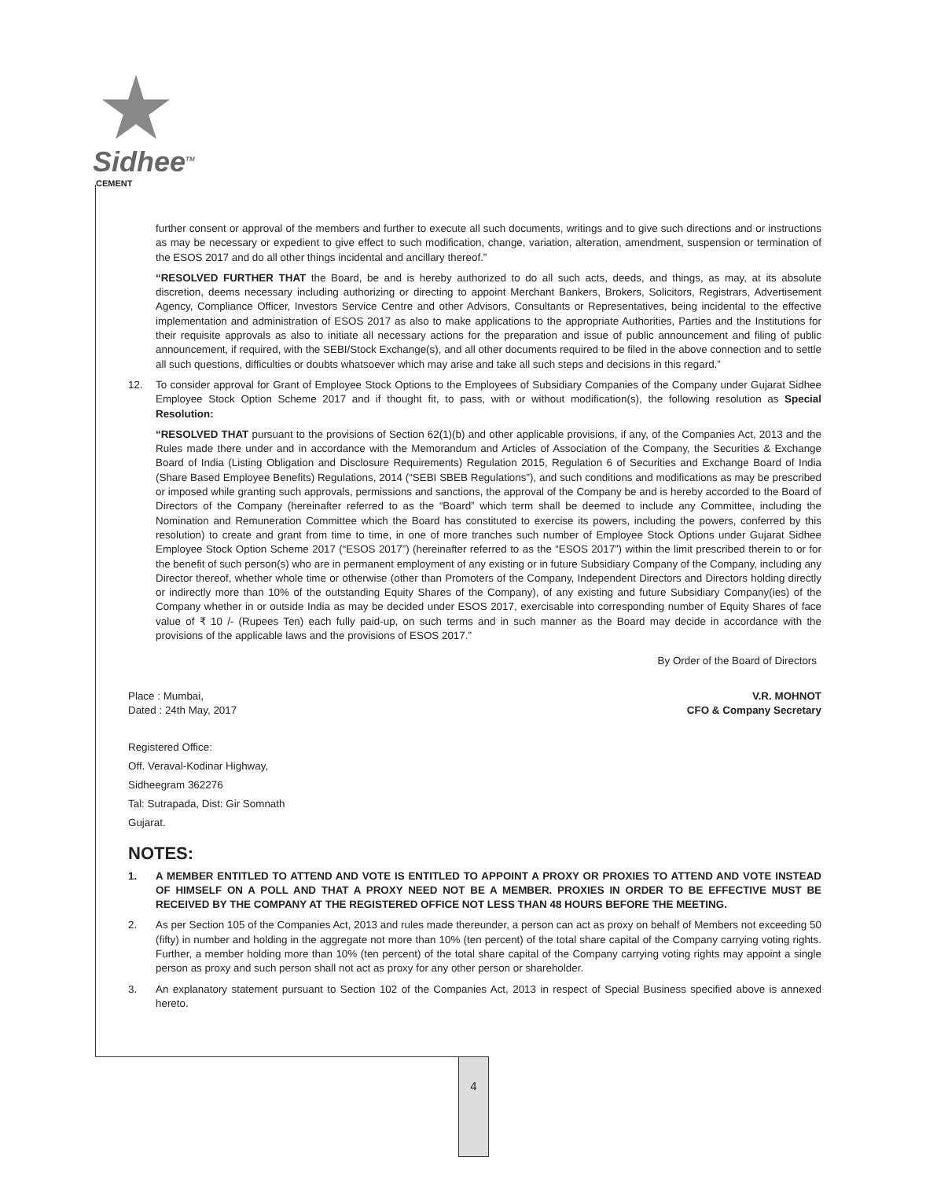Sidhee<sup>TM</sup>
CEMENT
further consent or approval of the members and further to execute all such documents, writings and to give such directions and or instructions as may be necessary or expedient to give effect to such modification, change, variation, alteration, amendment, suspension or termination of the ESOS 2017 and do all other things incidental and ancillary thereof.”
“RESOLVED FURTHER THAT the Board, be and is hereby authorized to do all such acts, deeds, and things, as may, at its absolute discretion, deems necessary including authorizing or directing to appoint Merchant Bankers, Brokers, Solicitors, Registrars, Advertisement Agency, Compliance Officer, Investors Service Centre and other Advisors, Consultants or Representatives, being incidental to the effective implementation and administration of ESOS 2017 as also to make applications to the appropriate Authorities, Parties and the Institutions for their requisite approvals as also to initiate all necessary actions for the preparation and issue of public announcement and filing of public announcement, if required, with the SEBI/Stock Exchange(s), and all other documents required to be filed in the above connection and to settle all such questions, difficulties or doubts whatsoever which may arise and take all such steps and decisions in this regard.”
12. To consider approval for Grant of Employee Stock Options to the Employees of Subsidiary Companies of the Company under Gujarat Sidhee Employee Stock Option Scheme 2017 and if thought fit, to pass, with or without modification(s), the following resolution as Special Resolution:
“RESOLVED THAT pursuant to the provisions of Section 62(1)(b) and other applicable provisions, if any, of the Companies Act, 2013 and the Rules made there under and in accordance with the Memorandum and Articles of Association of the Company, the Securities & Exchange Board of India (Listing Obligation and Disclosure Requirements) Regulation 2015, Regulation 6 of Securities and Exchange Board of India (Share Based Employee Benefits) Regulations, 2014 (“SEBI SBEB Regulations”), and such conditions and modifications as may be prescribed or imposed while granting such approvals, permissions and sanctions, the approval of the Company be and is hereby accorded to the Board of Directors of the Company (hereinafter referred to as the “Board” which term shall be deemed to include any Committee, including the Nomination and Remuneration Committee which the Board has constituted to exercise its powers, including the powers, conferred by this resolution) to create and grant from time to time, in one of more tranches such number of Employee Stock Options under Gujarat Sidhee Employee Stock Option Scheme 2017 (“ESOS 2017”) (hereinafter referred to as the “ESOS 2017”) within the limit prescribed therein to or for the benefit of such person(s) who are in permanent employment of any existing or in future Subsidiary Company of the Company, including any Director thereof, whether whole time or otherwise (other than Promoters of the Company, Independent Directors and Directors holding directly or indirectly more than 10% of the outstanding Equity Shares of the Company), of any existing and future Subsidiary Company(ies) of the Company whether in or outside India as may be decided under ESOS 2017, exercisable into corresponding number of Equity Shares of face value of ₹ 10 /- (Rupees Ten) each fully paid-up, on such terms and in such manner as the Board may decide in accordance with the provisions of the applicable laws and the provisions of ESOS 2017.”
By Order of the Board of Directors
Place : Mumbai,
Dated : 24th May, 2017
V.R. MOHNOT
CFO & Company Secretary
Registered Office:
Off. Veraval-Kodinar Highway,
Sidheegram 362276
Tal: Sutrapada, Dist: Gir Somnath
Gujarat.
NOTES:
1. A MEMBER ENTITLED TO ATTEND AND VOTE IS ENTITLED TO APPOINT A PROXY OR PROXIES TO ATTEND AND VOTE INSTEAD OF HIMSELF ON A POLL AND THAT A PROXY NEED NOT BE A MEMBER. PROXIES IN ORDER TO BE EFFECTIVE MUST BE RECEIVED BY THE COMPANY AT THE REGISTERED OFFICE NOT LESS THAN 48 HOURS BEFORE THE MEETING.
2. As per Section 105 of the Companies Act, 2013 and rules made thereunder, a person can act as proxy on behalf of Members not exceeding 50 (fifty) in number and holding in the aggregate not more than 10% (ten percent) of the total share capital of the Company carrying voting rights. Further, a member holding more than 10% (ten percent) of the total share capital of the Company carrying voting rights may appoint a single person as proxy and such person shall not act as proxy for any other person or shareholder.
3. An explanatory statement pursuant to Section 102 of the Companies Act, 2013 in respect of Special Business specified above is annexed hereto.
4